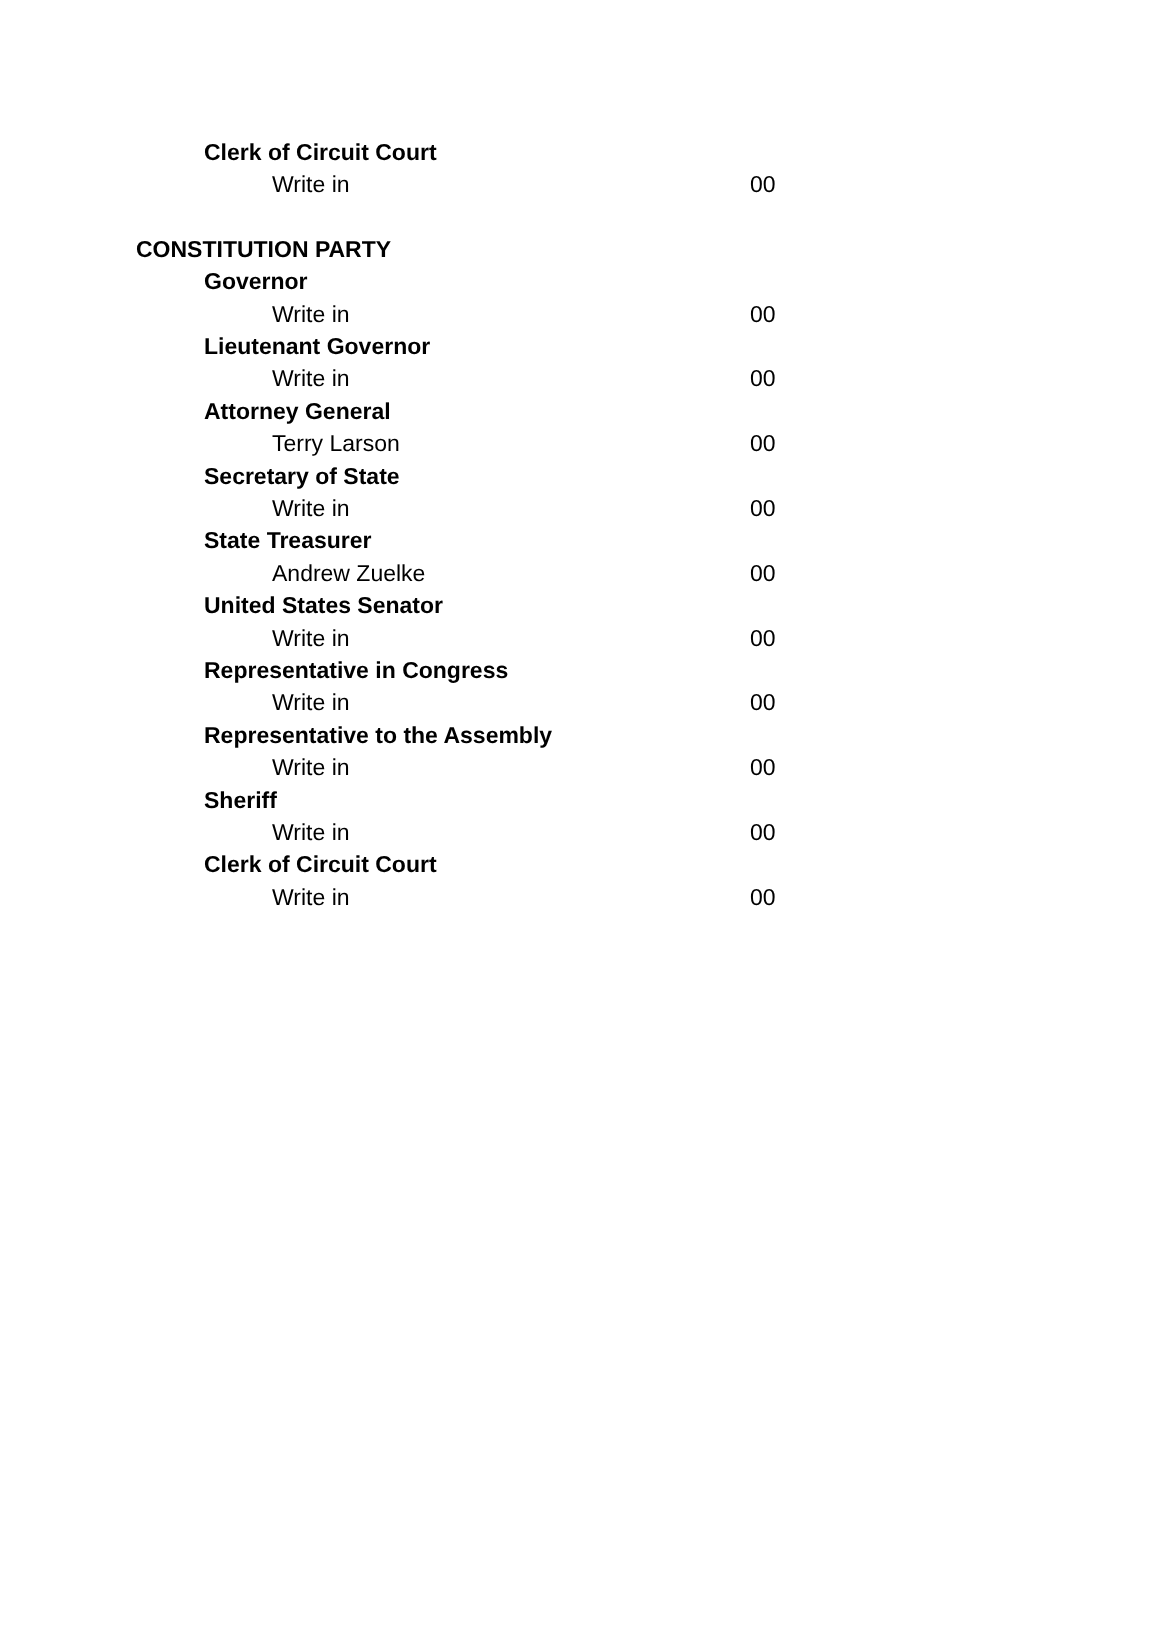| Clerk of Circuit Court | |
| Write in | 00 |
| CONSTITUTION PARTY | |
| Governor | |
| Write in | 00 |
| Lieutenant Governor | |
| Write in | 00 |
| Attorney General | |
| Terry Larson | 00 |
| Secretary of State | |
| Write in | 00 |
| State Treasurer | |
| Andrew Zuelke | 00 |
| United States Senator | |
| Write in | 00 |
| Representative in Congress | |
| Write in | 00 |
| Representative to the Assembly | |
| Write in | 00 |
| Sheriff | |
| Write in | 00 |
| Clerk of Circuit Court | |
| Write in | 00 |